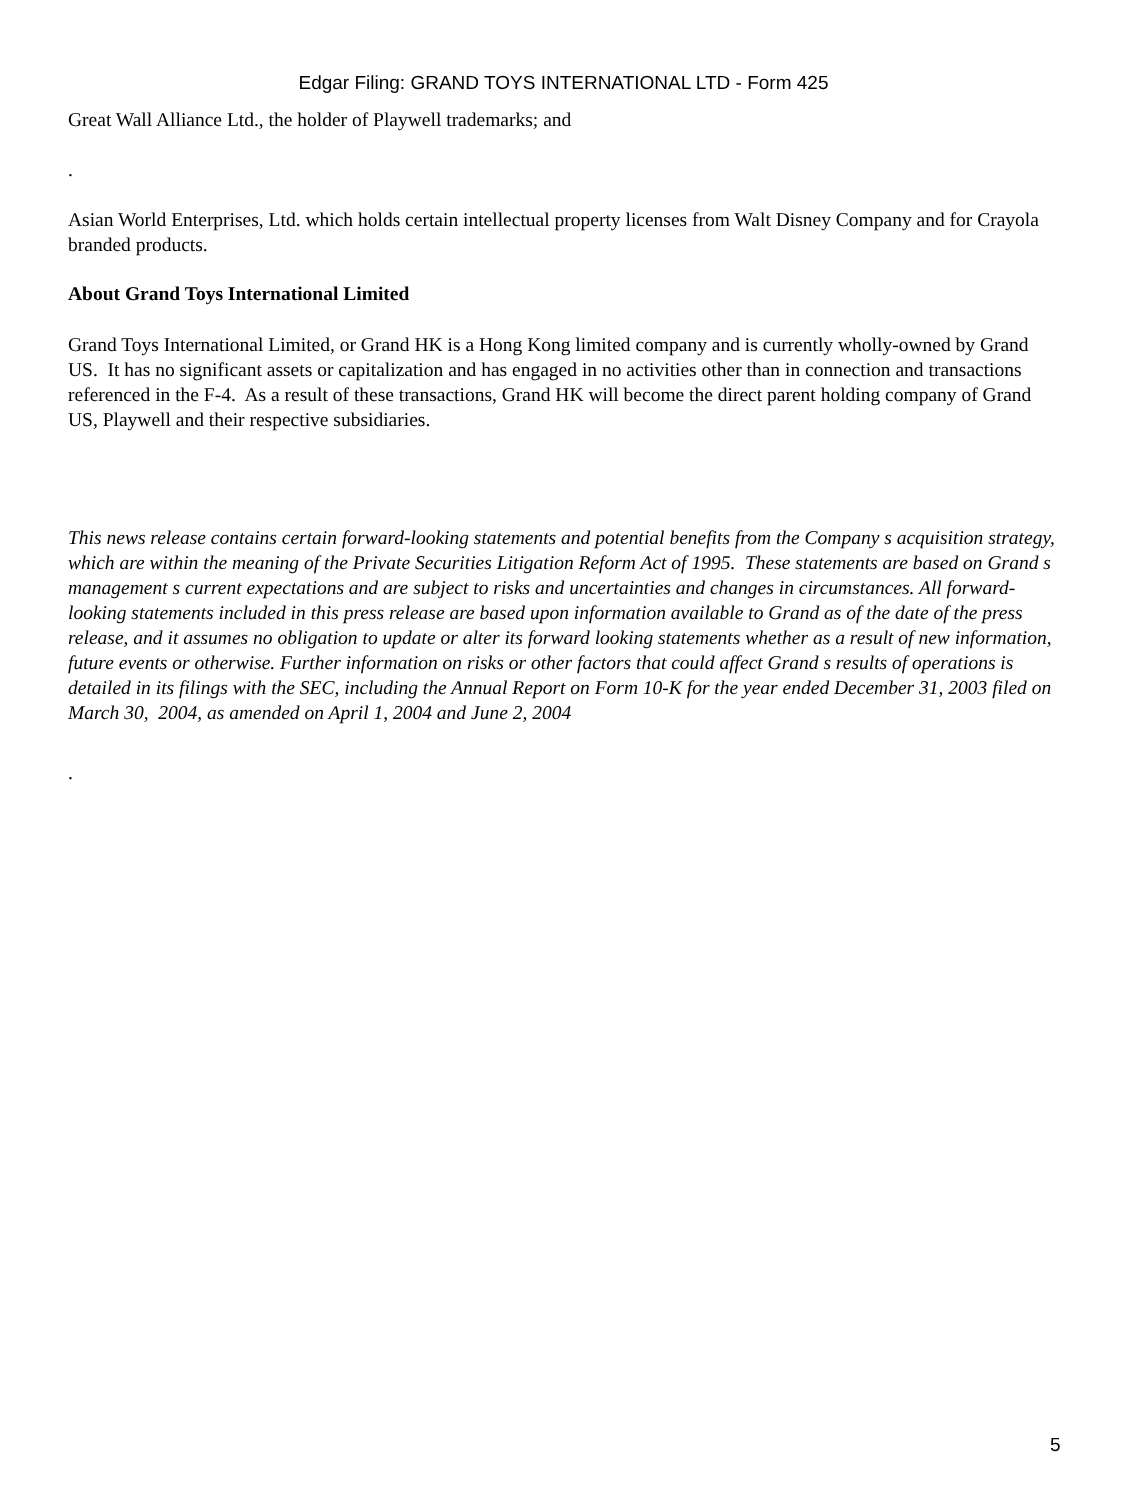Edgar Filing: GRAND TOYS INTERNATIONAL LTD - Form 425
Great Wall Alliance Ltd., the holder of Playwell trademarks; and
.
Asian World Enterprises, Ltd. which holds certain intellectual property licenses from Walt Disney Company and for Crayola branded products.
About Grand Toys International Limited
Grand Toys International Limited, or Grand HK is a Hong Kong limited company and is currently wholly-owned by Grand US. It has no significant assets or capitalization and has engaged in no activities other than in connection and transactions referenced in the F-4. As a result of these transactions, Grand HK will become the direct parent holding company of Grand US, Playwell and their respective subsidiaries.
This news release contains certain forward-looking statements and potential benefits from the Company s acquisition strategy, which are within the meaning of the Private Securities Litigation Reform Act of 1995. These statements are based on Grand s management s current expectations and are subject to risks and uncertainties and changes in circumstances. All forward-looking statements included in this press release are based upon information available to Grand as of the date of the press release, and it assumes no obligation to update or alter its forward looking statements whether as a result of new information, future events or otherwise. Further information on risks or other factors that could affect Grand s results of operations is detailed in its filings with the SEC, including the Annual Report on Form 10-K for the year ended December 31, 2003 filed on March 30, 2004, as amended on April 1, 2004 and June 2, 2004
.
5